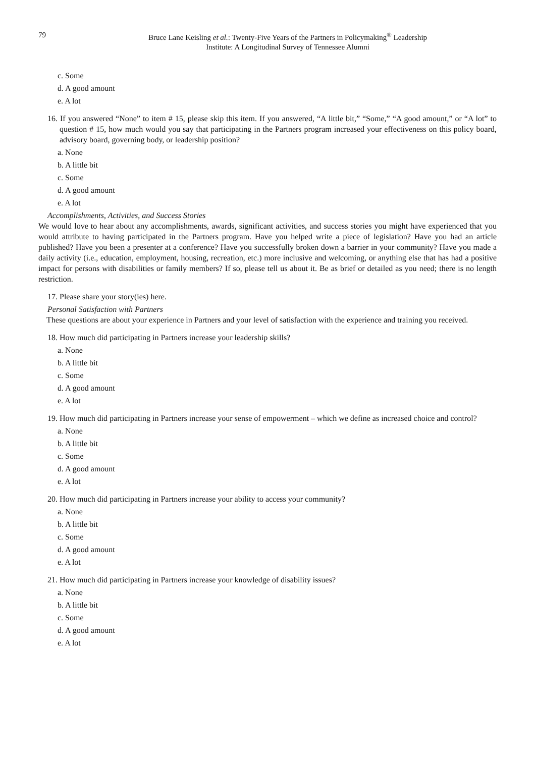79 Bruce Lane Keisling et al.: Twenty-Five Years of the Partners in Policymaking<sup>®</sup> Leadership
Institute: A Longitudinal Survey of Tennessee Alumni
c. Some
d. A good amount
e. A lot
16. If you answered “None” to item # 15, please skip this item. If you answered, “A little bit,” “Some,” “A good amount,” or “A lot” to question # 15, how much would you say that participating in the Partners program increased your effectiveness on this policy board, advisory board, governing body, or leadership position?
a. None
b. A little bit
c. Some
d. A good amount
e. A lot
Accomplishments, Activities, and Success Stories
We would love to hear about any accomplishments, awards, significant activities, and success stories you might have experienced that you would attribute to having participated in the Partners program. Have you helped write a piece of legislation? Have you had an article published? Have you been a presenter at a conference? Have you successfully broken down a barrier in your community? Have you made a daily activity (i.e., education, employment, housing, recreation, etc.) more inclusive and welcoming, or anything else that has had a positive impact for persons with disabilities or family members? If so, please tell us about it. Be as brief or detailed as you need; there is no length restriction.
17. Please share your story(ies) here.
Personal Satisfaction with Partners
These questions are about your experience in Partners and your level of satisfaction with the experience and training you received.
18. How much did participating in Partners increase your leadership skills?
a. None
b. A little bit
c. Some
d. A good amount
e. A lot
19. How much did participating in Partners increase your sense of empowerment – which we define as increased choice and control?
a. None
b. A little bit
c. Some
d. A good amount
e. A lot
20. How much did participating in Partners increase your ability to access your community?
a. None
b. A little bit
c. Some
d. A good amount
e. A lot
21. How much did participating in Partners increase your knowledge of disability issues?
a. None
b. A little bit
c. Some
d. A good amount
e. A lot